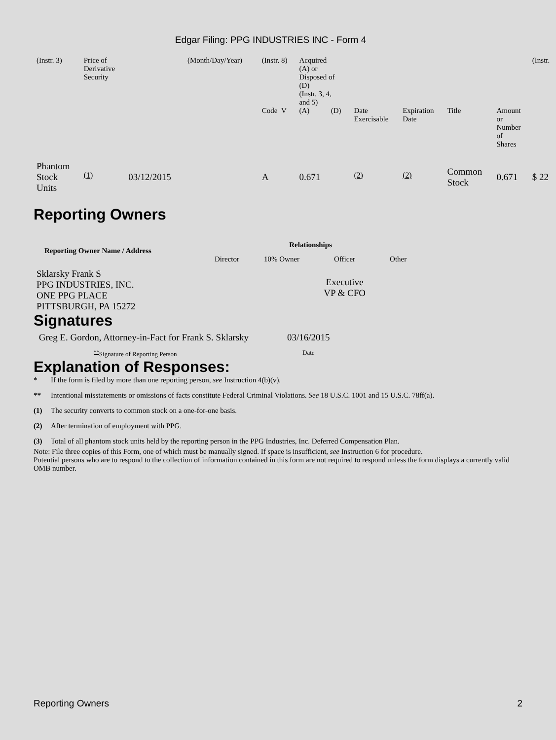Edgar Filing: PPG INDUSTRIES INC - Form 4
| (Instr. 3) | Price of Derivative Security | | (Month/Day/Year) | (Instr. 8) | Acquired (A) or Disposed of (D) (Instr. 3, 4, and 5) | | | | | | | (Instr. |
| | | | | Code V | (A) | (D) | | Date Exercisable | Expiration Date | Title | Amount or Number of Shares | |
| Phantom Stock Units | <sup>(1)</sup> | 03/12/2015 | | A | 0.671 | | | <sup>(2)</sup> | <sup>(2)</sup> | Common Stock | 0.671 | $ 22 |
Reporting Owners
| Reporting Owner Name / Address | Relationships | | | |
| --- | --- | --- | --- | --- |
| | Director | 10% Owner | Officer | Other |
| Sklarsky Frank S PPG INDUSTRIES, INC. ONE PPG PLACE PITTSBURGH, PA 15272 | | | Executive VP & CFO | |
Signatures
| Greg E. Gordon, Attorney-in-Fact for Frank S. Sklarsky | 03/16/2015 |
| <sup>**</sup> Signature of Reporting Person | Date |
Explanation of Responses:
* If the form is filed by more than one reporting person, see Instruction 4(b)(v).
** Intentional misstatements or omissions of facts constitute Federal Criminal Violations. See 18 U.S.C. 1001 and 15 U.S.C. 78ff(a).
(1) The security converts to common stock on a one-for-one basis.
(2) After termination of employment with PPG.
(3) Total of all phantom stock units held by the reporting person in the PPG Industries, Inc. Deferred Compensation Plan.
Note: File three copies of this Form, one of which must be manually signed. If space is insufficient, see Instruction 6 for procedure.
Potential persons who are to respond to the collection of information contained in this form are not required to respond unless the form displays a currently valid OMB number.
Reporting Owners 2